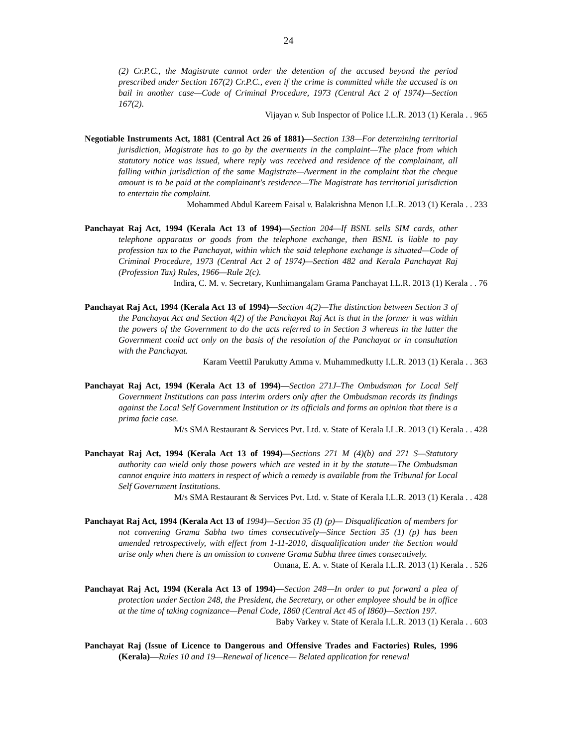24
(2) Cr.P.C., the Magistrate cannot order the detention of the accused beyond the period prescribed under Section 167(2) Cr.P.C., even if the crime is committed while the accused is on bail in another case—Code of Criminal Procedure, 1973 (Central Act 2 of 1974)—Section 167(2).
Vijayan v. Sub Inspector of Police I.L.R. 2013 (1) Kerala . . 965
Negotiable Instruments Act, 1881 (Central Act 26 of 1881)—Section 138—For determining territorial jurisdiction, Magistrate has to go by the averments in the complaint—The place from which statutory notice was issued, where reply was received and residence of the complainant, all falling within jurisdiction of the same Magistrate—Averment in the complaint that the cheque amount is to be paid at the complainant's residence—The Magistrate has territorial jurisdiction to entertain the complaint.
Mohammed Abdul Kareem Faisal v. Balakrishna Menon I.L.R. 2013 (1) Kerala . . 233
Panchayat Raj Act, 1994 (Kerala Act 13 of 1994)—Section 204—If BSNL sells SIM cards, other telephone apparatus or goods from the telephone exchange, then BSNL is liable to pay profession tax to the Panchayat, within which the said telephone exchange is situated—Code of Criminal Procedure, 1973 (Central Act 2 of 1974)—Section 482 and Kerala Panchayat Raj (Profession Tax) Rules, 1966—Rule 2(c).
Indira, C. M. v. Secretary, Kunhimangalam Grama Panchayat I.L.R. 2013 (1) Kerala . . 76
Panchayat Raj Act, 1994 (Kerala Act 13 of 1994)—Section 4(2)—The distinction between Section 3 of the Panchayat Act and Section 4(2) of the Panchayat Raj Act is that in the former it was within the powers of the Government to do the acts referred to in Section 3 whereas in the latter the Government could act only on the basis of the resolution of the Panchayat or in consultation with the Panchayat.
Karam Veettil Parukutty Amma v. Muhammedkutty I.L.R. 2013 (1) Kerala . . 363
Panchayat Raj Act, 1994 (Kerala Act 13 of 1994)—Section 271J–The Ombudsman for Local Self Government Institutions can pass interim orders only after the Ombudsman records its findings against the Local Self Government Institution or its officials and forms an opinion that there is a prima facie case.
M/s SMA Restaurant & Services Pvt. Ltd. v. State of Kerala I.L.R. 2013 (1) Kerala . . 428
Panchayat Raj Act, 1994 (Kerala Act 13 of 1994)—Sections 271 M (4)(b) and 271 S—Statutory authority can wield only those powers which are vested in it by the statute—The Ombudsman cannot enquire into matters in respect of which a remedy is available from the Tribunal for Local Self Government Institutions.
M/s SMA Restaurant & Services Pvt. Ltd. v. State of Kerala I.L.R. 2013 (1) Kerala . . 428
Panchayat Raj Act, 1994 (Kerala Act 13 of 1994)—Section 35 (I) (p)— Disqualification of members for not convening Grama Sabha two times consecutively—Since Section 35 (1) (p) has been amended retrospectively, with effect from 1-11-2010, disqualification under the Section would arise only when there is an omission to convene Grama Sabha three times consecutively.
Omana, E. A. v. State of Kerala I.L.R. 2013 (1) Kerala . . 526
Panchayat Raj Act, 1994 (Kerala Act 13 of 1994)—Section 248—In order to put forward a plea of protection under Section 248, the President, the Secretary, or other employee should be in office at the time of taking cognizance—Penal Code, 1860 (Central Act 45 of I860)—Section 197.
Baby Varkey v. State of Kerala I.L.R. 2013 (1) Kerala . . 603
Panchayat Raj (Issue of Licence to Dangerous and Offensive Trades and Factories) Rules, 1996 (Kerala)—Rules 10 and 19—Renewal of licence— Belated application for renewal